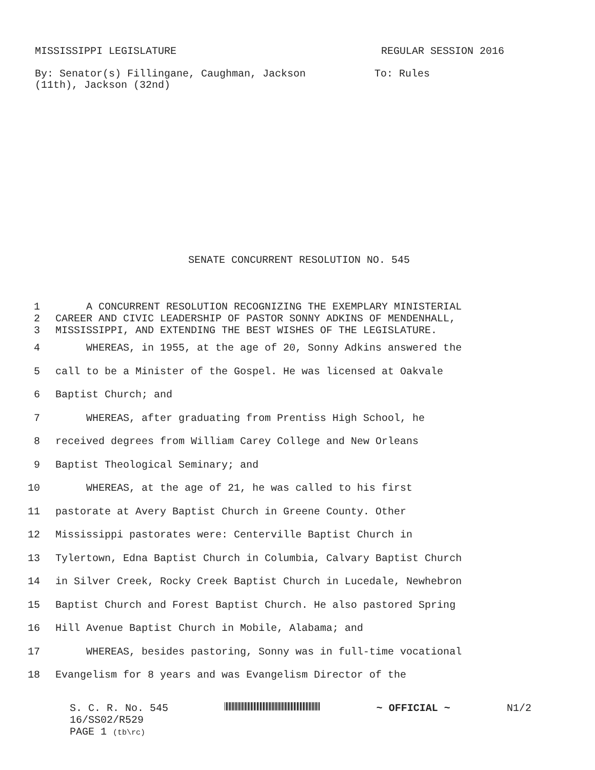MISSISSIPPI LEGISLATURE REGULAR SESSION 2016
By: Senator(s) Fillingane, Caughman, Jackson
(11th), Jackson (32nd) To: Rules
SENATE CONCURRENT RESOLUTION NO. 545
| 1 | A CONCURRENT RESOLUTION RECOGNIZING THE EXEMPLARY MINISTERIAL |
| 2 | CAREER AND CIVIC LEADERSHIP OF PASTOR SONNY ADKINS OF MENDENHALL, |
| 3 | MISSISSIPPI, AND EXTENDING THE BEST WISHES OF THE LEGISLATURE. |
| 4 | WHEREAS, in 1955, at the age of 20, Sonny Adkins answered the |
| 5 | call to be a Minister of the Gospel. He was licensed at Oakvale |
| 6 | Baptist Church; and |
| 7 | WHEREAS, after graduating from Prentiss High School, he |
| 8 | received degrees from William Carey College and New Orleans |
| 9 | Baptist Theological Seminary; and |
| 10 | WHEREAS, at the age of 21, he was called to his first |
| 11 | pastorate at Avery Baptist Church in Greene County. Other |
| 12 | Mississippi pastorates were: Centerville Baptist Church in |
| 13 | Tylertown, Edna Baptist Church in Columbia, Calvary Baptist Church |
| 14 | in Silver Creek, Rocky Creek Baptist Church in Lucedale, Newhebron |
| 15 | Baptist Church and Forest Baptist Church. He also pastored Spring |
| 16 | Hill Avenue Baptist Church in Mobile, Alabama; and |
| 17 | WHEREAS, besides pastoring, Sonny was in full-time vocational |
| 18 | Evangelism for 8 years and was Evangelism Director of the |
S. C. R. No. 545 ~ OFFICIAL ~ N1/2
16/SS02/R529
PAGE 1 (tb\rc)